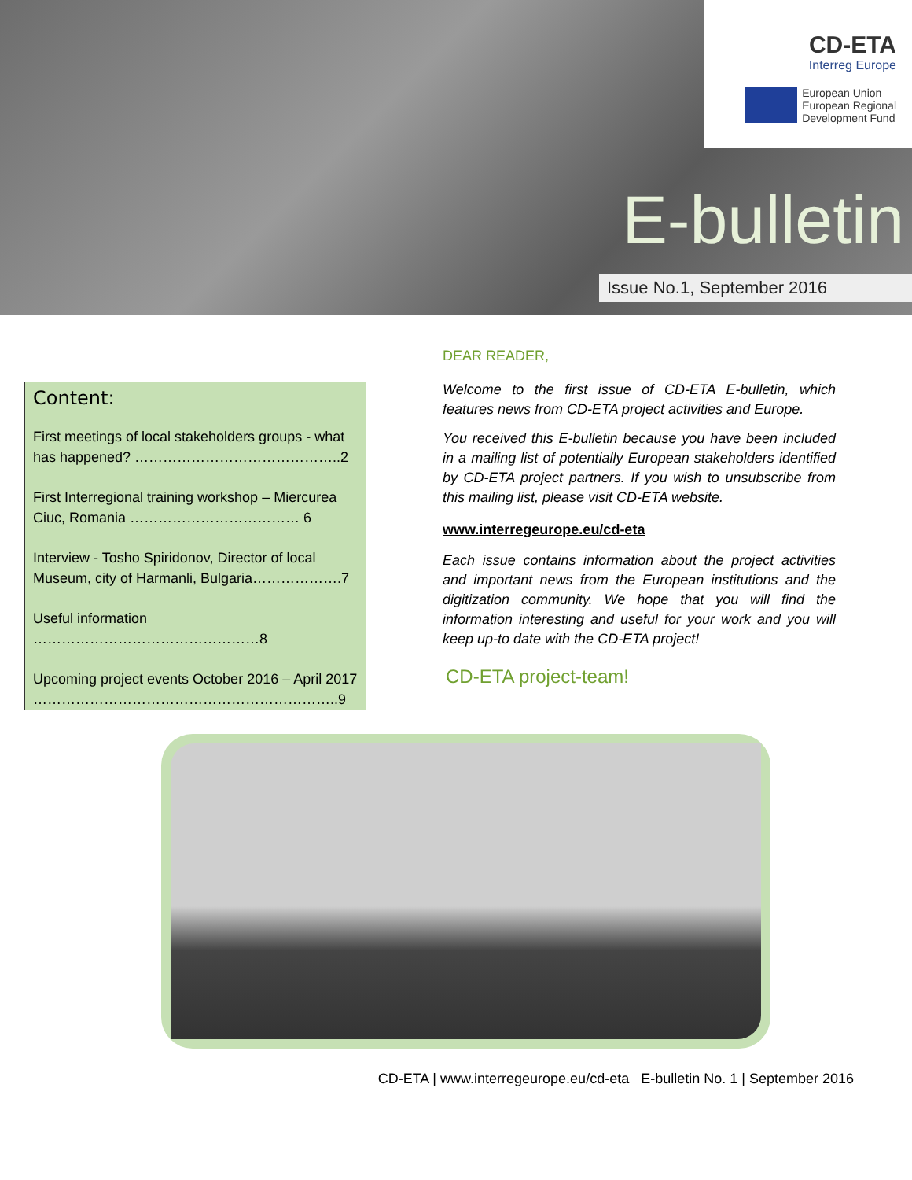CD-ETA
Interreg Europe
European Union
European Regional
Development Fund
E-bulletin
Issue No.1, September 2016
Content:
First meetings of local stakeholders groups - what has happened? ……………………………………..2
First Interregional training workshop – Miercurea Ciuc, Romania ……………………………… 6
Interview - Tosho Spiridonov, Director of local Museum, city of Harmanli, Bulgaria……………….7
Useful information …………………………………………8
Upcoming project events October 2016 – April 2017 ………………………………………………………..9
DEAR READER,
Welcome to the first issue of CD-ETA E-bulletin, which features news from CD-ETA project activities and Europe.
You received this E-bulletin because you have been included in a mailing list of potentially European stakeholders identified by CD-ETA project partners. If you wish to unsubscribe from this mailing list, please visit CD-ETA website.
www.interregeurope.eu/cd-eta
Each issue contains information about the project activities and important news from the European institutions and the digitization community. We hope that you will find the information interesting and useful for your work and you will keep up-to date with the CD-ETA project!
CD-ETA project-team!
CD-ETA | www.interregeurope.eu/cd-eta E-bulletin No. 1 | September 2016